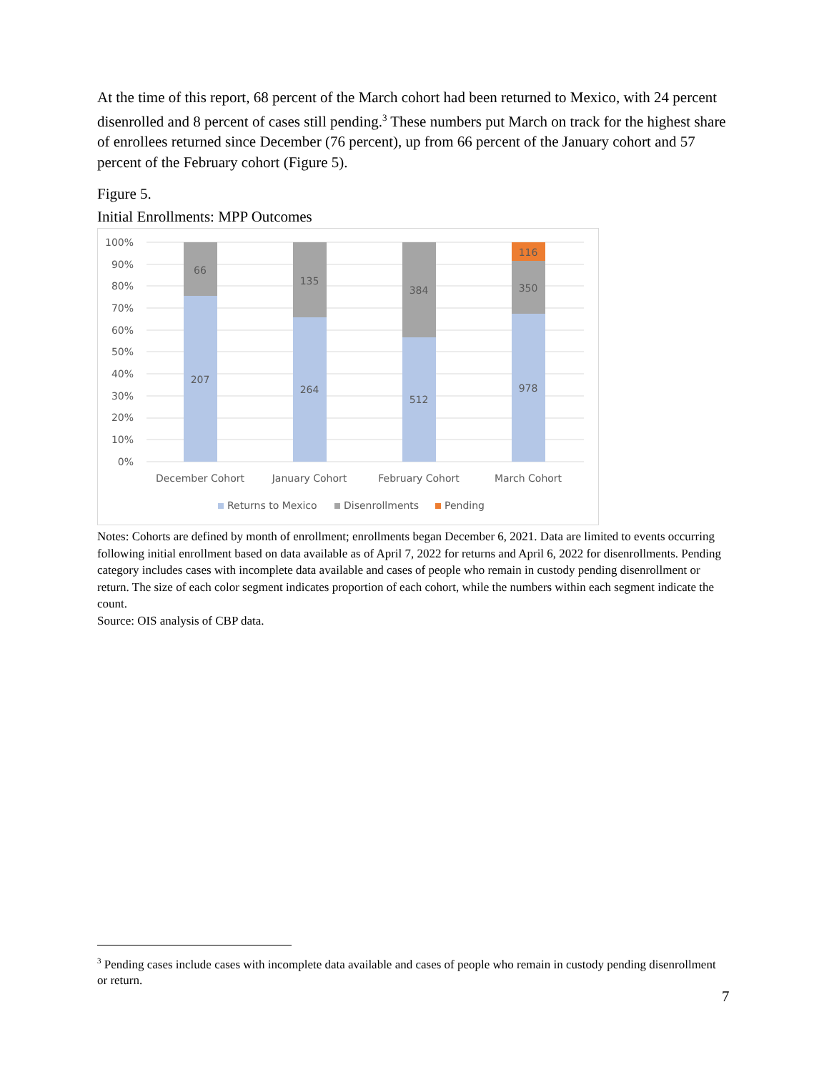At the time of this report, 68 percent of the March cohort had been returned to Mexico, with 24 percent disenrolled and 8 percent of cases still pending.<sup>3</sup> These numbers put March on track for the highest share of enrollees returned since December (76 percent), up from 66 percent of the January cohort and 57 percent of the February cohort (Figure 5).
Figure 5.
Initial Enrollments: MPP Outcomes
100%
90%
80%
70%
60%
50%
40%
30%
20%
10%
0%
66
207
135
264
384
512
116
350
978
December Cohort
January Cohort
February Cohort
March Cohort
Returns to Mexico
Disenrollments
Pending
Notes: Cohorts are defined by month of enrollment; enrollments began December 6, 2021. Data are limited to events occurring following initial enrollment based on data available as of April 7, 2022 for returns and April 6, 2022 for disenrollments. Pending category includes cases with incomplete data available and cases of people who remain in custody pending disenrollment or return. The size of each color segment indicates proportion of each cohort, while the numbers within each segment indicate the count.
Source: OIS analysis of CBP data.
<sup>3</sup> Pending cases include cases with incomplete data available and cases of people who remain in custody pending disenrollment or return.
7